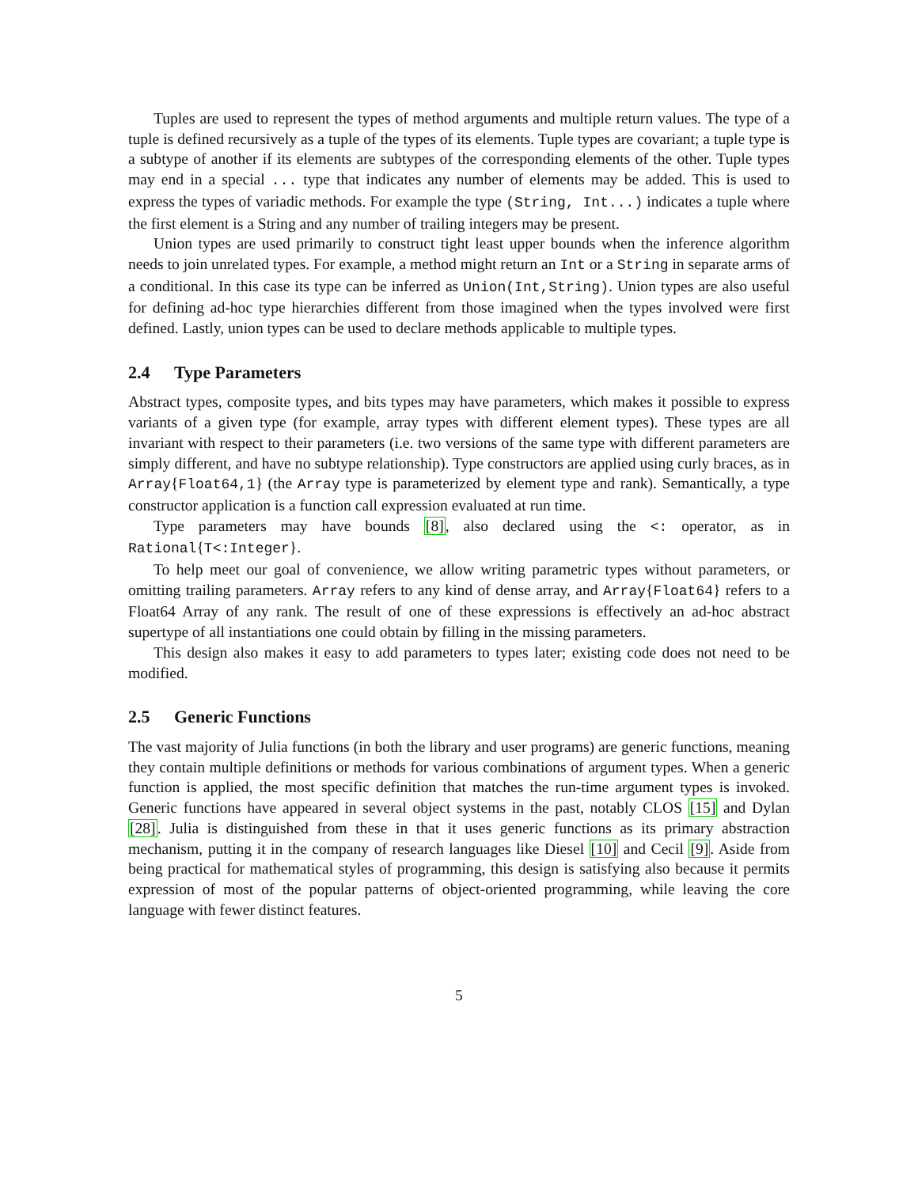Tuples are used to represent the types of method arguments and multiple return values. The type of a tuple is defined recursively as a tuple of the types of its elements. Tuple types are covariant; a tuple type is a subtype of another if its elements are subtypes of the corresponding elements of the other. Tuple types may end in a special ... type that indicates any number of elements may be added. This is used to express the types of variadic methods. For example the type (String, Int...) indicates a tuple where the first element is a String and any number of trailing integers may be present.
Union types are used primarily to construct tight least upper bounds when the inference algorithm needs to join unrelated types. For example, a method might return an Int or a String in separate arms of a conditional. In this case its type can be inferred as Union(Int,String). Union types are also useful for defining ad-hoc type hierarchies different from those imagined when the types involved were first defined. Lastly, union types can be used to declare methods applicable to multiple types.
2.4 Type Parameters
Abstract types, composite types, and bits types may have parameters, which makes it possible to express variants of a given type (for example, array types with different element types). These types are all invariant with respect to their parameters (i.e. two versions of the same type with different parameters are simply different, and have no subtype relationship). Type constructors are applied using curly braces, as in Array{Float64,1} (the Array type is parameterized by element type and rank). Semantically, a type constructor application is a function call expression evaluated at run time.
Type parameters may have bounds [8], also declared using the <: operator, as in Rational{T<:Integer}.
To help meet our goal of convenience, we allow writing parametric types without parameters, or omitting trailing parameters. Array refers to any kind of dense array, and Array{Float64} refers to a Float64 Array of any rank. The result of one of these expressions is effectively an ad-hoc abstract supertype of all instantiations one could obtain by filling in the missing parameters.
This design also makes it easy to add parameters to types later; existing code does not need to be modified.
2.5 Generic Functions
The vast majority of Julia functions (in both the library and user programs) are generic functions, meaning they contain multiple definitions or methods for various combinations of argument types. When a generic function is applied, the most specific definition that matches the run-time argument types is invoked. Generic functions have appeared in several object systems in the past, notably CLOS [15] and Dylan [28]. Julia is distinguished from these in that it uses generic functions as its primary abstraction mechanism, putting it in the company of research languages like Diesel [10] and Cecil [9]. Aside from being practical for mathematical styles of programming, this design is satisfying also because it permits expression of most of the popular patterns of object-oriented programming, while leaving the core language with fewer distinct features.
5